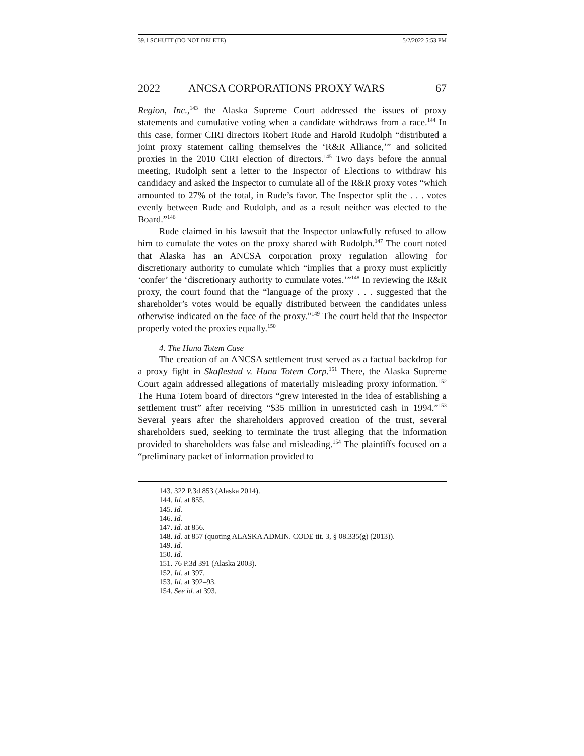39.1 SCHUTT (DO NOT DELETE) 5/2/2022 5:53 PM
2022 ANCSA CORPORATIONS PROXY WARS 67
Region, Inc.,<sup>143</sup> the Alaska Supreme Court addressed the issues of proxy statements and cumulative voting when a candidate withdraws from a race.<sup>144</sup> In this case, former CIRI directors Robert Rude and Harold Rudolph “distributed a joint proxy statement calling themselves the ‘R&R Alliance,’” and solicited proxies in the 2010 CIRI election of directors.<sup>145</sup> Two days before the annual meeting, Rudolph sent a letter to the Inspector of Elections to withdraw his candidacy and asked the Inspector to cumulate all of the R&R proxy votes “which amounted to 27% of the total, in Rude’s favor. The Inspector split the . . . votes evenly between Rude and Rudolph, and as a result neither was elected to the Board.”<sup>146</sup>
Rude claimed in his lawsuit that the Inspector unlawfully refused to allow him to cumulate the votes on the proxy shared with Rudolph.<sup>147</sup> The court noted that Alaska has an ANCSA corporation proxy regulation allowing for discretionary authority to cumulate which “implies that a proxy must explicitly ‘confer’ the ‘discretionary authority to cumulate votes.’”<sup>148</sup> In reviewing the R&R proxy, the court found that the “language of the proxy . . . suggested that the shareholder’s votes would be equally distributed between the candidates unless otherwise indicated on the face of the proxy.”<sup>149</sup> The court held that the Inspector properly voted the proxies equally.<sup>150</sup>
4. The Huna Totem Case
The creation of an ANCSA settlement trust served as a factual backdrop for a proxy fight in Skaflestad v. Huna Totem Corp.<sup>151</sup> There, the Alaska Supreme Court again addressed allegations of materially misleading proxy information.<sup>152</sup> The Huna Totem board of directors “grew interested in the idea of establishing a settlement trust” after receiving “$35 million in unrestricted cash in 1994.”<sup>153</sup> Several years after the shareholders approved creation of the trust, several shareholders sued, seeking to terminate the trust alleging that the information provided to shareholders was false and misleading.<sup>154</sup> The plaintiffs focused on a “preliminary packet of information provided to
143. 322 P.3d 853 (Alaska 2014).
144. Id. at 855.
145. Id.
146. Id.
147. Id. at 856.
148. Id. at 857 (quoting ALASKA ADMIN. CODE tit. 3, § 08.335(g) (2013)).
149. Id.
150. Id.
151. 76 P.3d 391 (Alaska 2003).
152. Id. at 397.
153. Id. at 392–93.
154. See id. at 393.